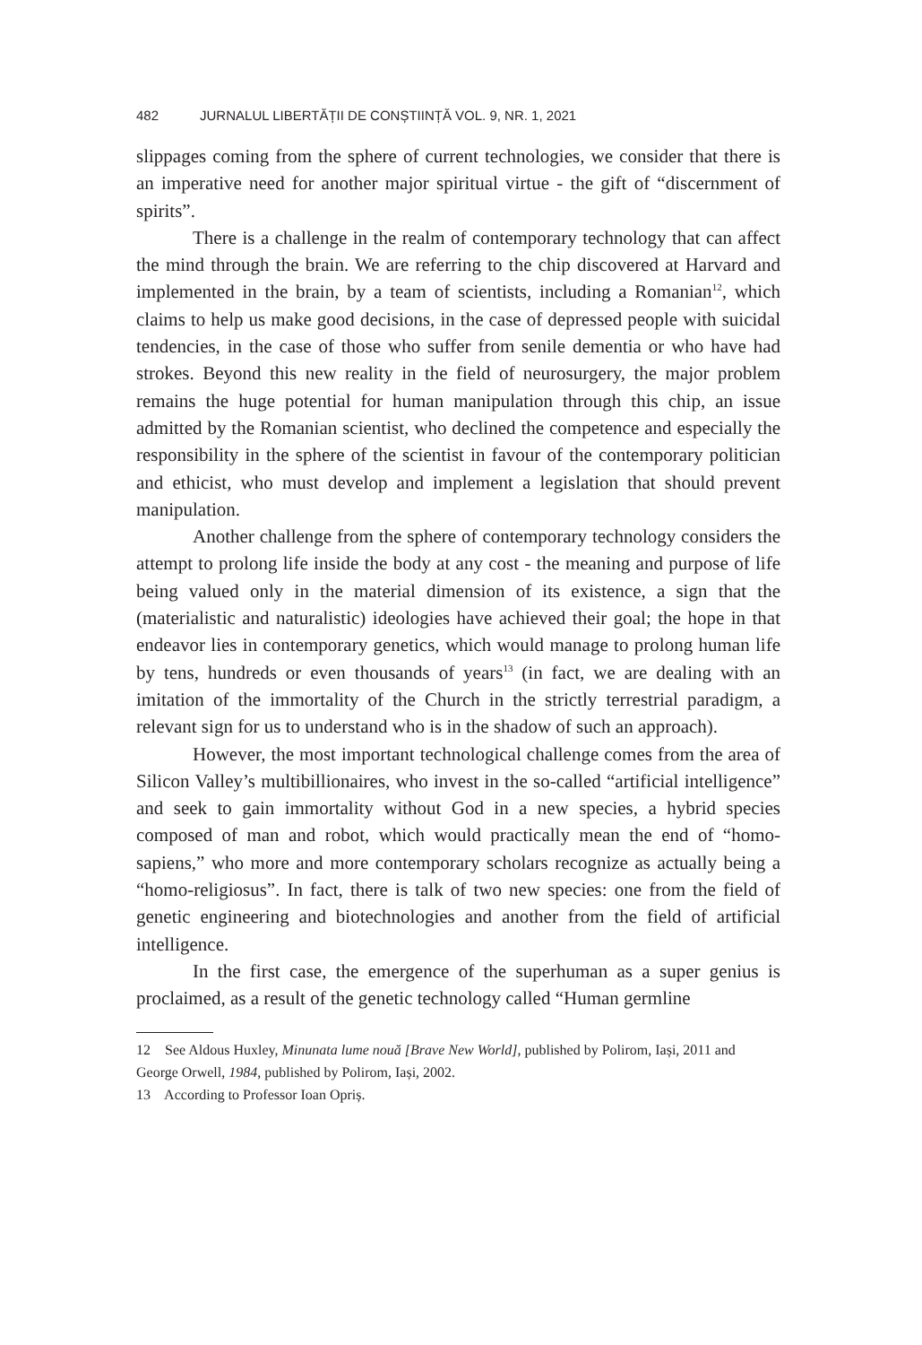482 JURNALUL LIBERTĂȚII DE CONȘTIINȚĂ VOL. 9, NR. 1, 2021
slippages coming from the sphere of current technologies, we consider that there is an imperative need for another major spiritual virtue - the gift of “discernment of spirits”.
There is a challenge in the realm of contemporary technology that can affect the mind through the brain. We are referring to the chip discovered at Harvard and implemented in the brain, by a team of scientists, including a Romanian<sup>12</sup>, which claims to help us make good decisions, in the case of depressed people with suicidal tendencies, in the case of those who suffer from senile dementia or who have had strokes. Beyond this new reality in the field of neurosurgery, the major problem remains the huge potential for human manipulation through this chip, an issue admitted by the Romanian scientist, who declined the competence and especially the responsibility in the sphere of the scientist in favour of the contemporary politician and ethicist, who must develop and implement a legislation that should prevent manipulation.
Another challenge from the sphere of contemporary technology considers the attempt to prolong life inside the body at any cost - the meaning and purpose of life being valued only in the material dimension of its existence, a sign that the (materialistic and naturalistic) ideologies have achieved their goal; the hope in that endeavor lies in contemporary genetics, which would manage to prolong human life by tens, hundreds or even thousands of years<sup>13</sup> (in fact, we are dealing with an imitation of the immortality of the Church in the strictly terrestrial paradigm, a relevant sign for us to understand who is in the shadow of such an approach).
However, the most important technological challenge comes from the area of Silicon Valley’s multibillionaires, who invest in the so-called “artificial intelligence” and seek to gain immortality without God in a new species, a hybrid species composed of man and robot, which would practically mean the end of “homo-sapiens,” who more and more contemporary scholars recognize as actually being a “homo-religiosus”. In fact, there is talk of two new species: one from the field of genetic engineering and biotechnologies and another from the field of artificial intelligence.
In the first case, the emergence of the superhuman as a super genius is proclaimed, as a result of the genetic technology called “Human germline
12 See Aldous Huxley, Minunata lume nouă [Brave New World], published by Polirom, Iași, 2011 and George Orwell, 1984, published by Polirom, Iași, 2002.
13 According to Professor Ioan Opriș.